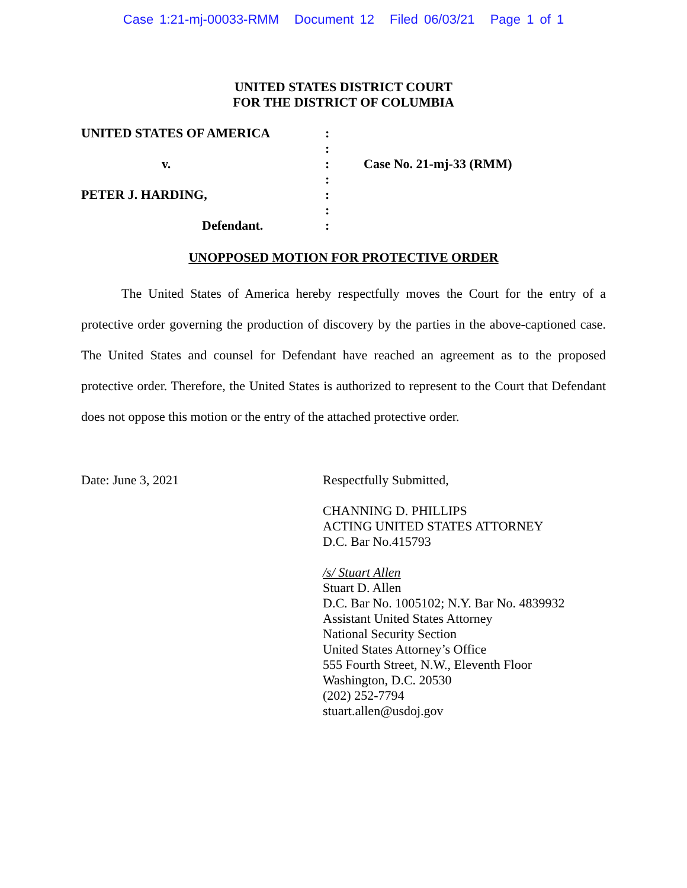Case 1:21-mj-00033-RMM Document 12 Filed 06/03/21 Page 1 of 1
UNITED STATES DISTRICT COURT
FOR THE DISTRICT OF COLUMBIA
UNITED STATES OF AMERICA
:
:
v.
:
Case No. 21-mj-33 (RMM)
:
PETER J. HARDING,
:
:
Defendant.
:
UNOPPOSED MOTION FOR PROTECTIVE ORDER
The United States of America hereby respectfully moves the Court for the entry of a protective order governing the production of discovery by the parties in the above-captioned case. The United States and counsel for Defendant have reached an agreement as to the proposed protective order. Therefore, the United States is authorized to represent to the Court that Defendant does not oppose this motion or the entry of the attached protective order.
Date: June 3, 2021 Respectfully Submitted,
CHANNING D. PHILLIPS
ACTING UNITED STATES ATTORNEY
D.C. Bar No.415793
/s/ Stuart Allen
Stuart D. Allen
D.C. Bar No. 1005102; N.Y. Bar No. 4839932
Assistant United States Attorney
National Security Section
United States Attorney’s Office
555 Fourth Street, N.W., Eleventh Floor
Washington, D.C. 20530
(202) 252-7794
stuart.allen@usdoj.gov